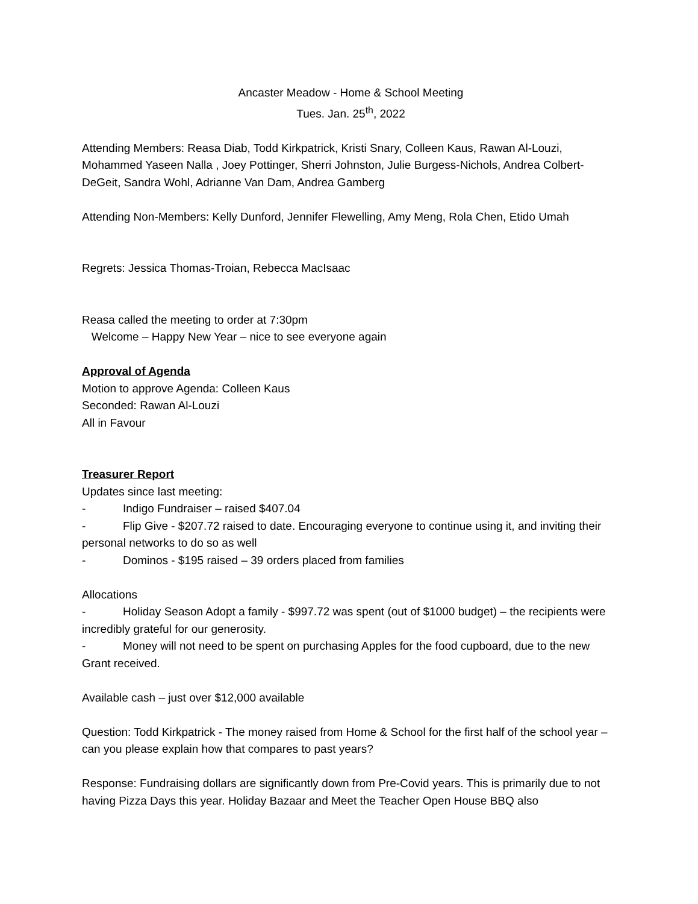Ancaster Meadow - Home & School Meeting
Tues. Jan. 25<sup>th</sup>, 2022
Attending Members: Reasa Diab, Todd Kirkpatrick, Kristi Snary, Colleen Kaus, Rawan Al-Louzi, Mohammed Yaseen Nalla , Joey Pottinger, Sherri Johnston, Julie Burgess-Nichols, Andrea Colbert-DeGeit, Sandra Wohl, Adrianne Van Dam, Andrea Gamberg
Attending Non-Members: Kelly Dunford, Jennifer Flewelling, Amy Meng, Rola Chen, Etido Umah
Regrets: Jessica Thomas-Troian, Rebecca MacIsaac
Reasa called the meeting to order at 7:30pm
Welcome – Happy New Year – nice to see everyone again
Approval of Agenda
Motion to approve Agenda: Colleen Kaus
Seconded: Rawan Al-Louzi
All in Favour
Treasurer Report
Updates since last meeting:
- Indigo Fundraiser – raised $407.04
- Flip Give - $207.72 raised to date. Encouraging everyone to continue using it, and inviting their personal networks to do so as well
- Dominos - $195 raised – 39 orders placed from families
Allocations
- Holiday Season Adopt a family - $997.72 was spent (out of $1000 budget) – the recipients were incredibly grateful for our generosity.
- Money will not need to be spent on purchasing Apples for the food cupboard, due to the new Grant received.
Available cash – just over $12,000 available
Question: Todd Kirkpatrick - The money raised from Home & School for the first half of the school year – can you please explain how that compares to past years?
Response: Fundraising dollars are significantly down from Pre-Covid years. This is primarily due to not having Pizza Days this year. Holiday Bazaar and Meet the Teacher Open House BBQ also